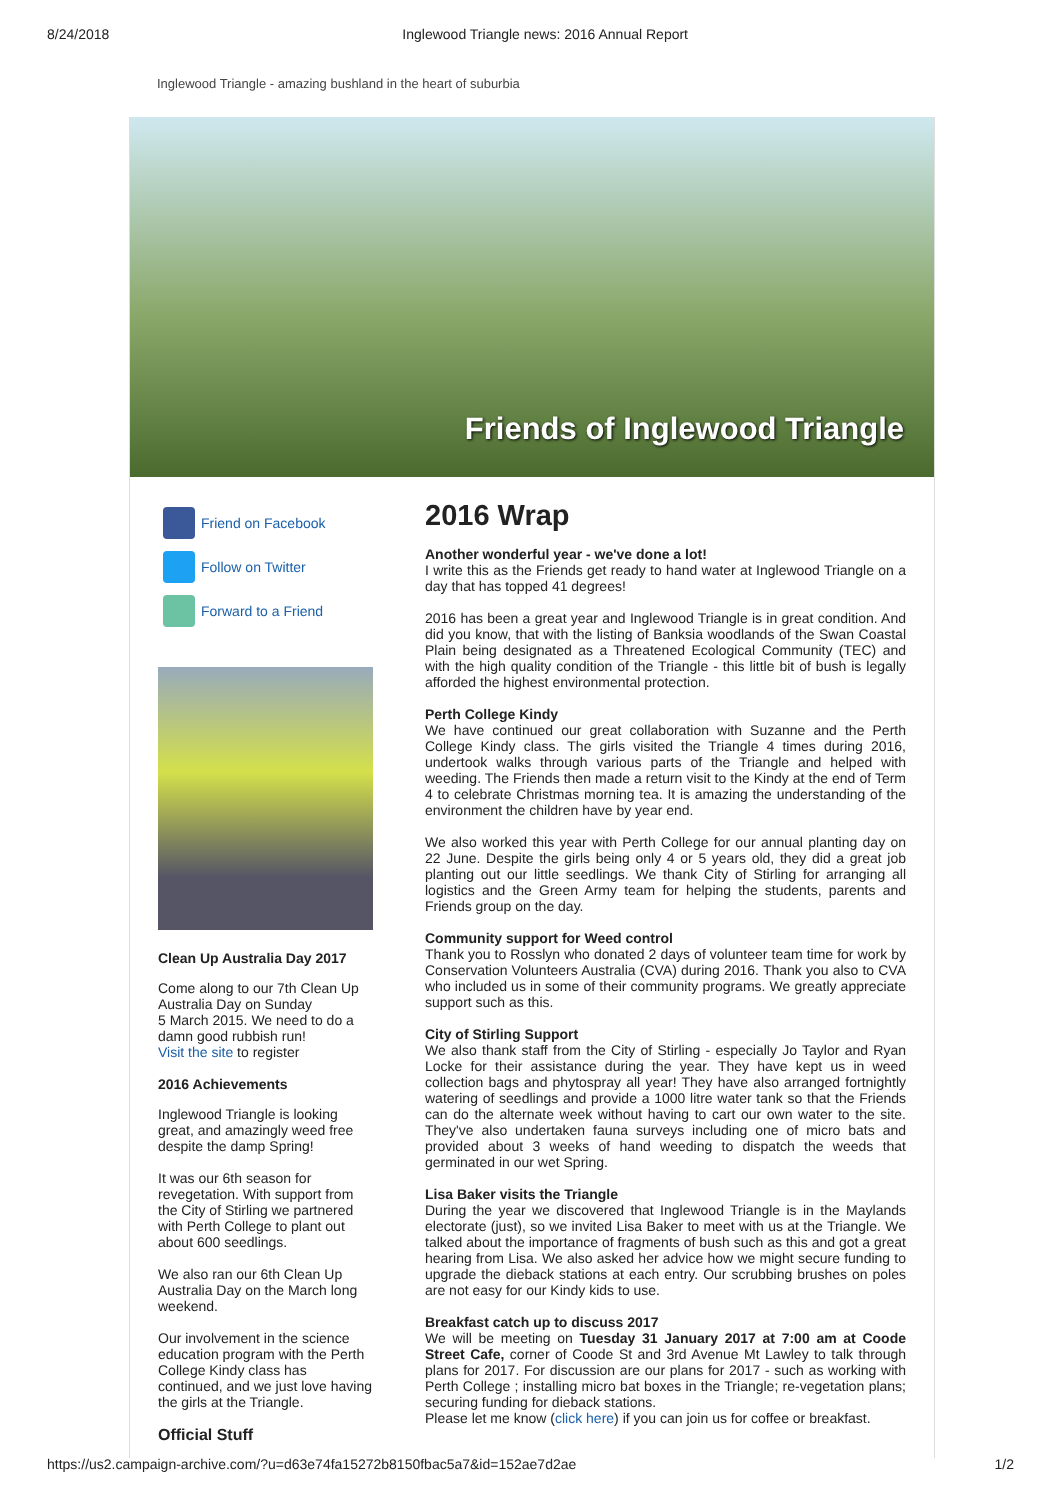8/24/2018 Inglewood Triangle news: 2016 Annual Report
Inglewood Triangle - amazing bushland in the heart of suburbia
Friends of Inglewood Triangle
Friend on Facebook
Follow on Twitter
Forward to a Friend
Clean Up Australia Day 2017
Come along to our 7th Clean Up Australia Day on Sunday
5 March 2015. We need to do a damn good rubbish run!
Visit the site to register
2016 Achievements
Inglewood Triangle is looking great, and amazingly weed free despite the damp Spring!
It was our 6th season for revegetation. With support from the City of Stirling we partnered with Perth College to plant out about 600 seedlings.
We also ran our 6th Clean Up Australia Day on the March long weekend.
Our involvement in the science education program with the Perth College Kindy class has continued, and we just love having the girls at the Triangle.
Official Stuff
2016 Wrap
Another wonderful year - we've done a lot!
I write this as the Friends get ready to hand water at Inglewood Triangle on a day that has topped 41 degrees!
2016 has been a great year and Inglewood Triangle is in great condition. And did you know, that with the listing of Banksia woodlands of the Swan Coastal Plain being designated as a Threatened Ecological Community (TEC) and with the high quality condition of the Triangle - this little bit of bush is legally afforded the highest environmental protection.
Perth College Kindy
We have continued our great collaboration with Suzanne and the Perth College Kindy class. The girls visited the Triangle 4 times during 2016, undertook walks through various parts of the Triangle and helped with weeding. The Friends then made a return visit to the Kindy at the end of Term 4 to celebrate Christmas morning tea. It is amazing the understanding of the environment the children have by year end.
We also worked this year with Perth College for our annual planting day on 22 June. Despite the girls being only 4 or 5 years old, they did a great job planting out our little seedlings. We thank City of Stirling for arranging all logistics and the Green Army team for helping the students, parents and Friends group on the day.
Community support for Weed control
Thank you to Rosslyn who donated 2 days of volunteer team time for work by Conservation Volunteers Australia (CVA) during 2016. Thank you also to CVA who included us in some of their community programs. We greatly appreciate support such as this.
City of Stirling Support
We also thank staff from the City of Stirling - especially Jo Taylor and Ryan Locke for their assistance during the year. They have kept us in weed collection bags and phytospray all year! They have also arranged fortnightly watering of seedlings and provide a 1000 litre water tank so that the Friends can do the alternate week without having to cart our own water to the site. They've also undertaken fauna surveys including one of micro bats and provided about 3 weeks of hand weeding to dispatch the weeds that germinated in our wet Spring.
Lisa Baker visits the Triangle
During the year we discovered that Inglewood Triangle is in the Maylands electorate (just), so we invited Lisa Baker to meet with us at the Triangle. We talked about the importance of fragments of bush such as this and got a great hearing from Lisa. We also asked her advice how we might secure funding to upgrade the dieback stations at each entry. Our scrubbing brushes on poles are not easy for our Kindy kids to use.
Breakfast catch up to discuss 2017
We will be meeting on Tuesday 31 January 2017 at 7:00 am at Coode Street Cafe, corner of Coode St and 3rd Avenue Mt Lawley to talk through plans for 2017. For discussion are our plans for 2017 - such as working with Perth College ; installing micro bat boxes in the Triangle; re-vegetation plans; securing funding for dieback stations.
Please let me know (click here) if you can join us for coffee or breakfast.
https://us2.campaign-archive.com/?u=d63e74fa15272b8150fbac5a7&id=152ae7d2ae 1/2